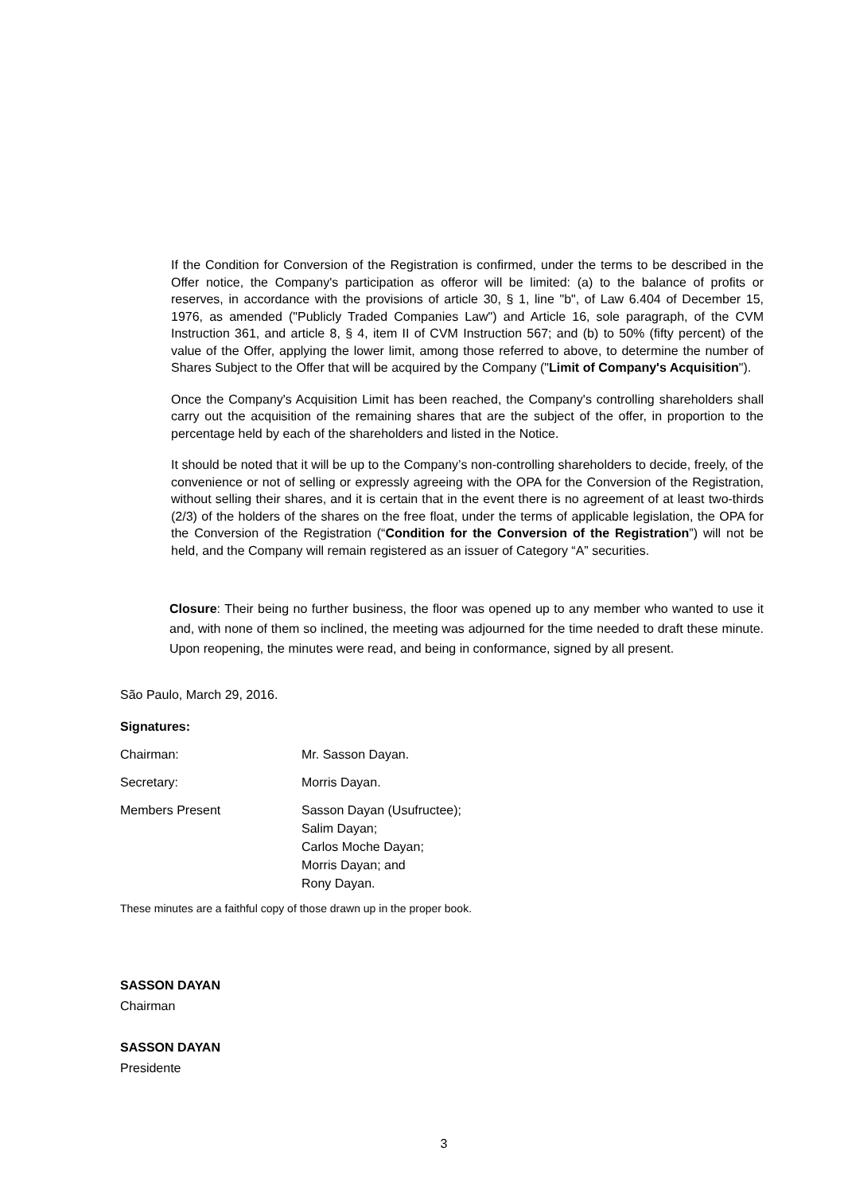If the Condition for Conversion of the Registration is confirmed, under the terms to be described in the Offer notice, the Company's participation as offeror will be limited: (a) to the balance of profits or reserves, in accordance with the provisions of article 30, § 1, line "b", of Law 6.404 of December 15, 1976, as amended ("Publicly Traded Companies Law") and Article 16, sole paragraph, of the CVM Instruction 361, and article 8, § 4, item II of CVM Instruction 567; and (b) to 50% (fifty percent) of the value of the Offer, applying the lower limit, among those referred to above, to determine the number of Shares Subject to the Offer that will be acquired by the Company ("Limit of Company's Acquisition").
Once the Company's Acquisition Limit has been reached, the Company's controlling shareholders shall carry out the acquisition of the remaining shares that are the subject of the offer, in proportion to the percentage held by each of the shareholders and listed in the Notice.
It should be noted that it will be up to the Company’s non-controlling shareholders to decide, freely, of the convenience or not of selling or expressly agreeing with the OPA for the Conversion of the Registration, without selling their shares, and it is certain that in the event there is no agreement of at least two-thirds (2/3) of the holders of the shares on the free float, under the terms of applicable legislation, the OPA for the Conversion of the Registration (“Condition for the Conversion of the Registration”) will not be held, and the Company will remain registered as an issuer of Category “A” securities.
Closure: Their being no further business, the floor was opened up to any member who wanted to use it and, with none of them so inclined, the meeting was adjourned for the time needed to draft these minute. Upon reopening, the minutes were read, and being in conformance, signed by all present.
São Paulo, March 29, 2016.
Signatures:
| Chairman: | Mr. Sasson Dayan. |
| Secretary: | Morris Dayan. |
| Members Present | Sasson Dayan (Usufructee); Salim Dayan; Carlos Moche Dayan; Morris Dayan; and Rony Dayan. |
These minutes are a faithful copy of those drawn up in the proper book.
SASSON DAYAN
Chairman
SASSON DAYAN
Presidente
3